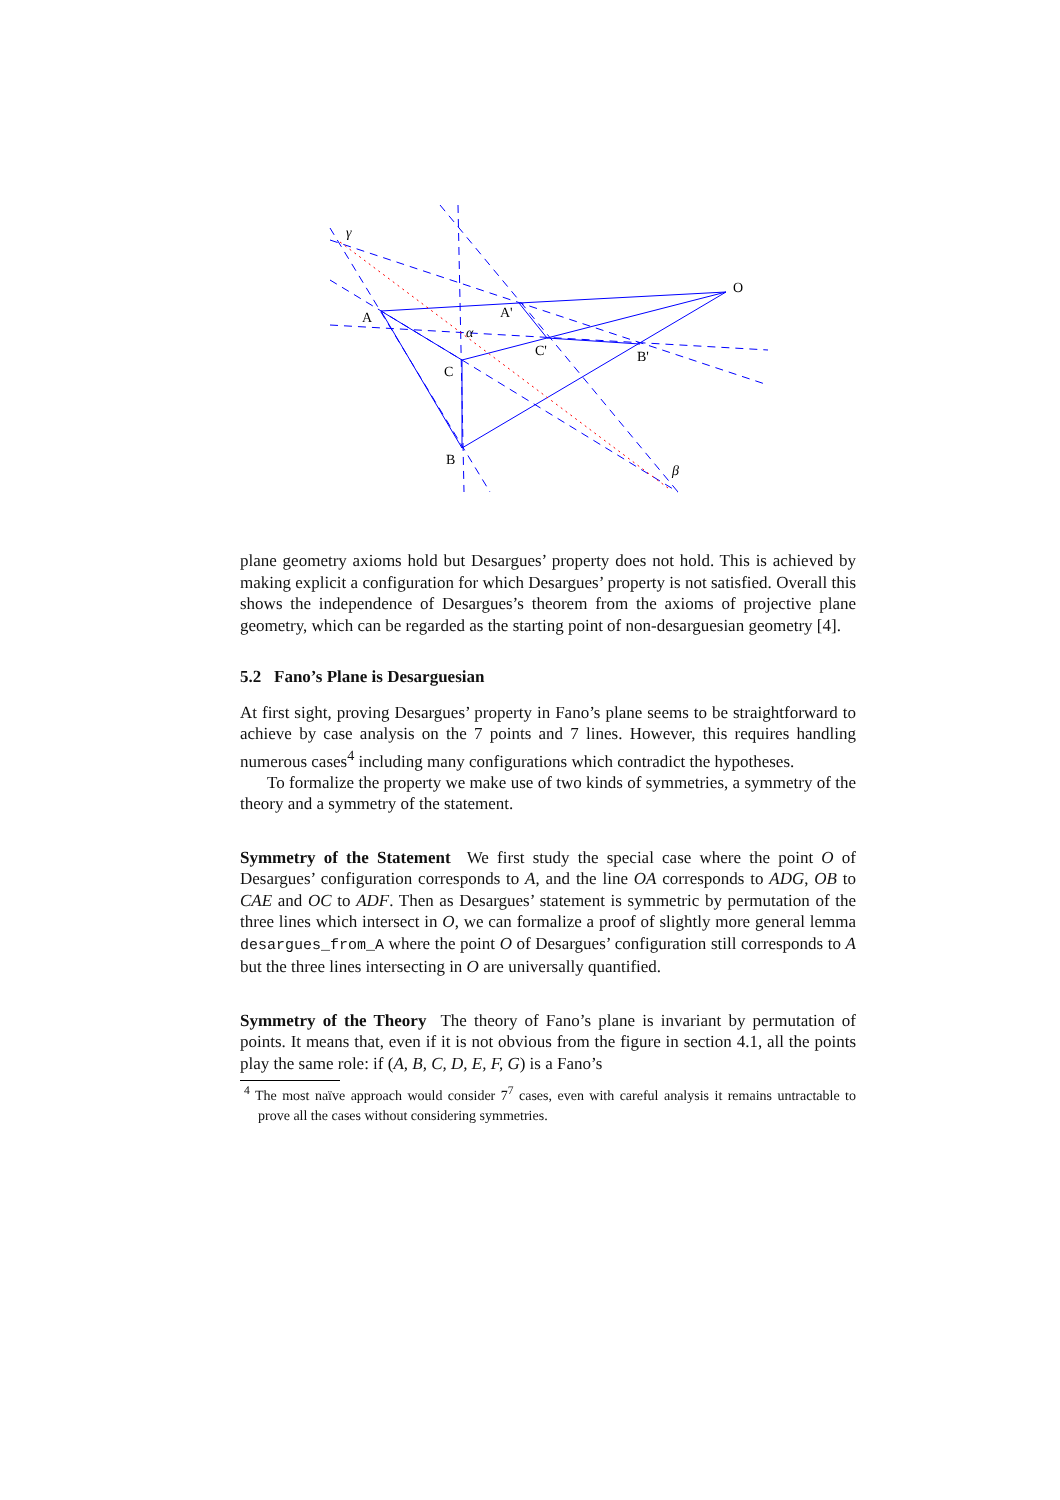A
A'
C
C'
B'
B
O
γ
α
β
plane geometry axioms hold but Desargues’ property does not hold. This is achieved by making explicit a configuration for which Desargues’ property is not satisfied. Overall this shows the independence of Desargues’s theorem from the axioms of projective plane geometry, which can be regarded as the starting point of non-desarguesian geometry [4].
5.2 Fano’s Plane is Desarguesian
At first sight, proving Desargues’ property in Fano’s plane seems to be straightforward to achieve by case analysis on the 7 points and 7 lines. However, this requires handling numerous cases<sup>4</sup> including many configurations which contradict the hypotheses.
To formalize the property we make use of two kinds of symmetries, a symmetry of the theory and a symmetry of the statement.
Symmetry of the Statement We first study the special case where the point O of Desargues’ configuration corresponds to A, and the line OA corresponds to ADG, OB to CAE and OC to ADF. Then as Desargues’ statement is symmetric by permutation of the three lines which intersect in O, we can formalize a proof of slightly more general lemma desargues_from_A where the point O of Desargues’ configuration still corresponds to A but the three lines intersecting in O are universally quantified.
Symmetry of the Theory The theory of Fano’s plane is invariant by permutation of points. It means that, even if it is not obvious from the figure in section 4.1, all the points play the same role: if (A, B, C, D, E, F, G) is a Fano’s
<sup>4</sup> The most naïve approach would consider 7<sup>7</sup> cases, even with careful analysis it remains untractable to prove all the cases without considering symmetries.